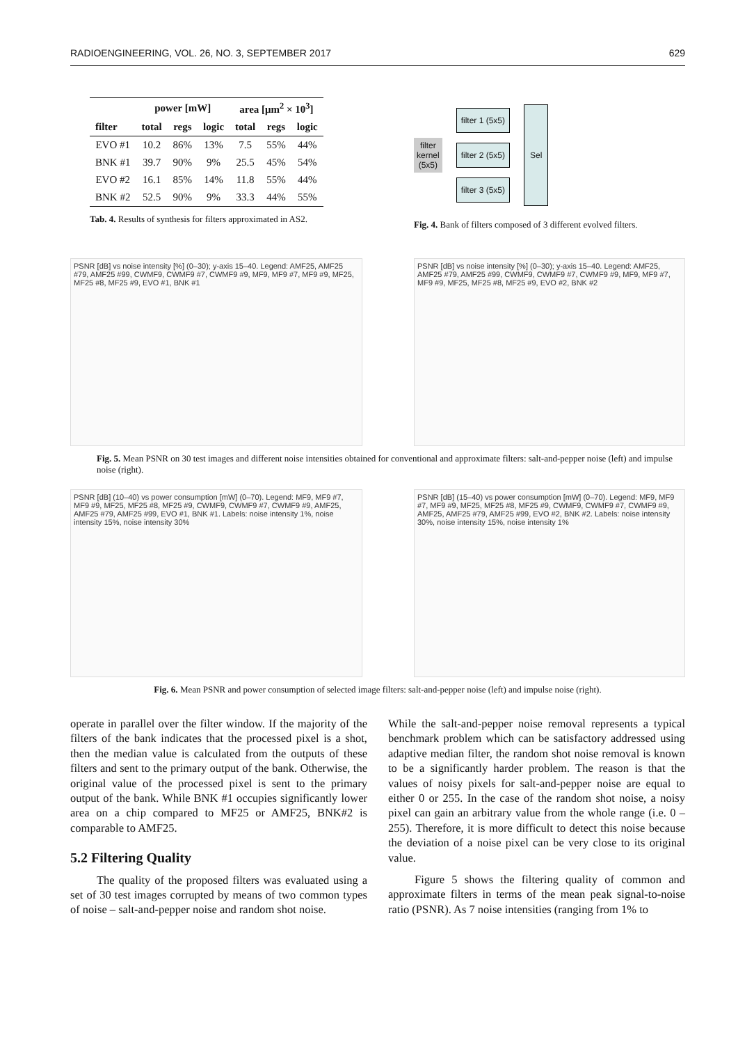RADIOENGINEERING, VOL. 26, NO. 3, SEPTEMBER 2017 629
| | power [mW] | | | area [μm<sup>2</sup> × 10<sup>3</sup>] | | |
| --- | --- | --- | --- | --- | --- | --- |
| filter | total | regs | logic | total | regs | logic |
| EVO #1 | 10.2 | 86% | 13% | 7.5 | 55% | 44% |
| BNK #1 | 39.7 | 90% | 9% | 25.5 | 45% | 54% |
| EVO #2 | 16.1 | 85% | 14% | 11.8 | 55% | 44% |
| BNK #2 | 52.5 | 90% | 9% | 33.3 | 44% | 55% |
Tab. 4. Results of synthesis for filters approximated in AS2.
filter
kernel
(5x5)
filter 1 (5x5)
filter 2 (5x5)
filter 3 (5x5)
Sel
Fig. 4. Bank of filters composed of 3 different evolved filters.
PSNR [dB] vs noise intensity [%] (0–30); y-axis 15–40. Legend: AMF25, AMF25 #79, AMF25 #99, CWMF9, CWMF9 #7, CWMF9 #9, MF9, MF9 #7, MF9 #9, MF25, MF25 #8, MF25 #9, EVO #1, BNK #1
PSNR [dB] vs noise intensity [%] (0–30); y-axis 15–40. Legend: AMF25, AMF25 #79, AMF25 #99, CWMF9, CWMF9 #7, CWMF9 #9, MF9, MF9 #7, MF9 #9, MF25, MF25 #8, MF25 #9, EVO #2, BNK #2
Fig. 5. Mean PSNR on 30 test images and different noise intensities obtained for conventional and approximate filters: salt-and-pepper noise (left) and impulse noise (right).
PSNR [dB] (10–40) vs power consumption [mW] (0–70). Legend: MF9, MF9 #7, MF9 #9, MF25, MF25 #8, MF25 #9, CWMF9, CWMF9 #7, CWMF9 #9, AMF25, AMF25 #79, AMF25 #99, EVO #1, BNK #1. Labels: noise intensity 1%, noise intensity 15%, noise intensity 30%
PSNR [dB] (15–40) vs power consumption [mW] (0–70). Legend: MF9, MF9 #7, MF9 #9, MF25, MF25 #8, MF25 #9, CWMF9, CWMF9 #7, CWMF9 #9, AMF25, AMF25 #79, AMF25 #99, EVO #2, BNK #2. Labels: noise intensity 30%, noise intensity 15%, noise intensity 1%
Fig. 6. Mean PSNR and power consumption of selected image filters: salt-and-pepper noise (left) and impulse noise (right).
operate in parallel over the filter window. If the majority of the filters of the bank indicates that the processed pixel is a shot, then the median value is calculated from the outputs of these filters and sent to the primary output of the bank. Otherwise, the original value of the processed pixel is sent to the primary output of the bank. While BNK #1 occupies significantly lower area on a chip compared to MF25 or AMF25, BNK#2 is comparable to AMF25.
5.2 Filtering Quality
The quality of the proposed filters was evaluated using a set of 30 test images corrupted by means of two common types of noise – salt-and-pepper noise and random shot noise.
While the salt-and-pepper noise removal represents a typical benchmark problem which can be satisfactory addressed using adaptive median filter, the random shot noise removal is known to be a significantly harder problem. The reason is that the values of noisy pixels for salt-and-pepper noise are equal to either 0 or 255. In the case of the random shot noise, a noisy pixel can gain an arbitrary value from the whole range (i.e. 0 – 255). Therefore, it is more difficult to detect this noise because the deviation of a noise pixel can be very close to its original value.
Figure 5 shows the filtering quality of common and approximate filters in terms of the mean peak signal-to-noise ratio (PSNR). As 7 noise intensities (ranging from 1% to